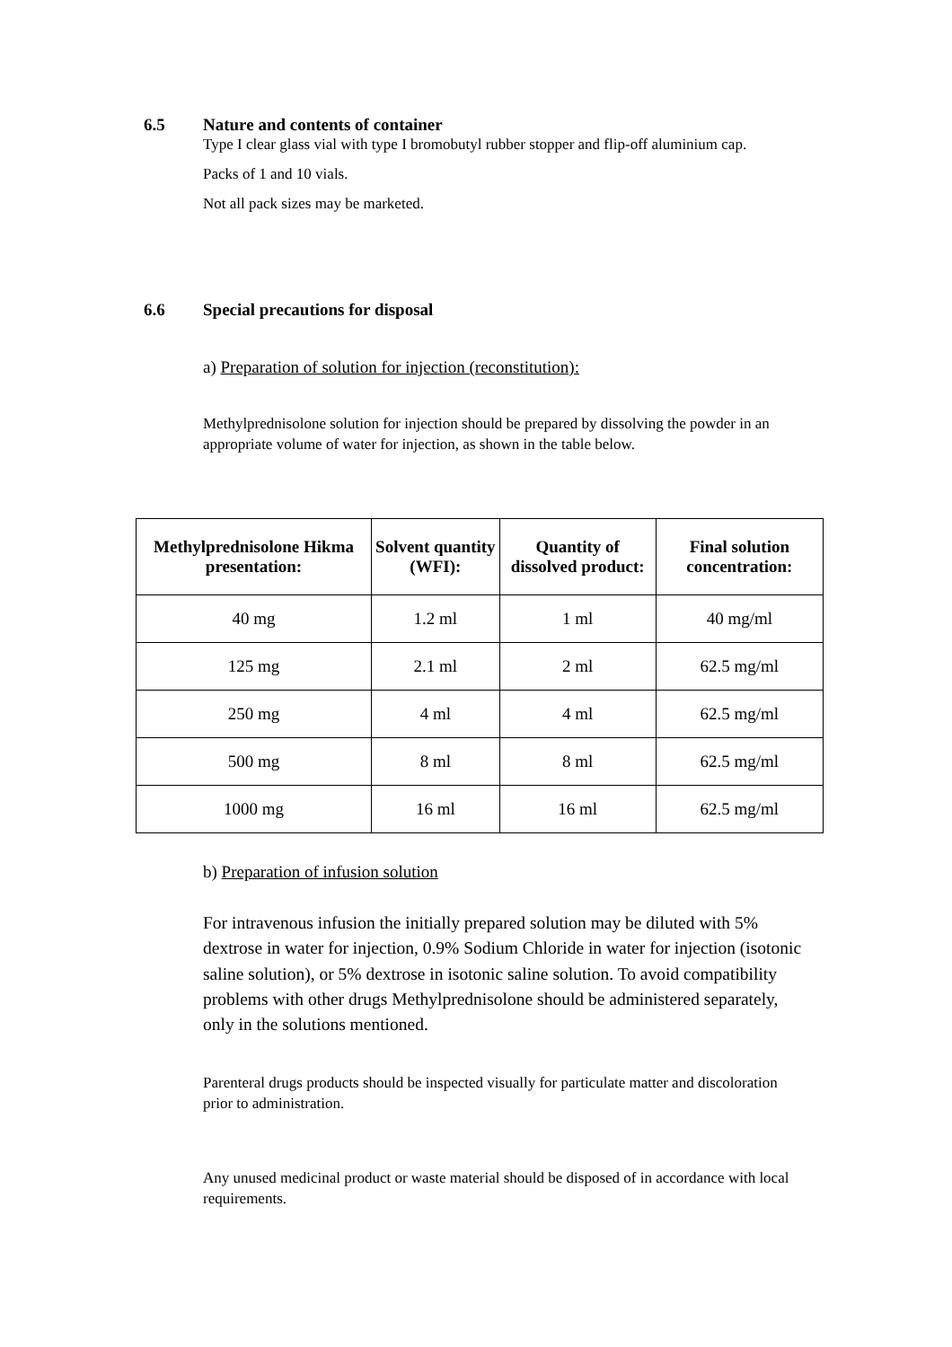6.5 Nature and contents of container
Type I clear glass vial with type I bromobutyl rubber stopper and flip-off aluminium cap.
Packs of 1 and 10 vials.
Not all pack sizes may be marketed.
6.6 Special precautions for disposal
a) Preparation of solution for injection (reconstitution):
Methylprednisolone solution for injection should be prepared by dissolving the powder in an appropriate volume of water for injection, as shown in the table below.
| Methylprednisolone Hikma presentation: | Solvent quantity (WFI): | Quantity of dissolved product: | Final solution concentration: |
| --- | --- | --- | --- |
| 40 mg | 1.2 ml | 1 ml | 40 mg/ml |
| 125 mg | 2.1 ml | 2 ml | 62.5 mg/ml |
| 250 mg | 4 ml | 4 ml | 62.5 mg/ml |
| 500 mg | 8 ml | 8 ml | 62.5 mg/ml |
| 1000 mg | 16 ml | 16 ml | 62.5 mg/ml |
b) Preparation of infusion solution
For intravenous infusion the initially prepared solution may be diluted with 5% dextrose in water for injection, 0.9% Sodium Chloride in water for injection (isotonic saline solution), or 5% dextrose in isotonic saline solution. To avoid compatibility problems with other drugs Methylprednisolone should be administered separately, only in the solutions mentioned.
Parenteral drugs products should be inspected visually for particulate matter and discoloration prior to administration.
Any unused medicinal product or waste material should be disposed of in accordance with local requirements.